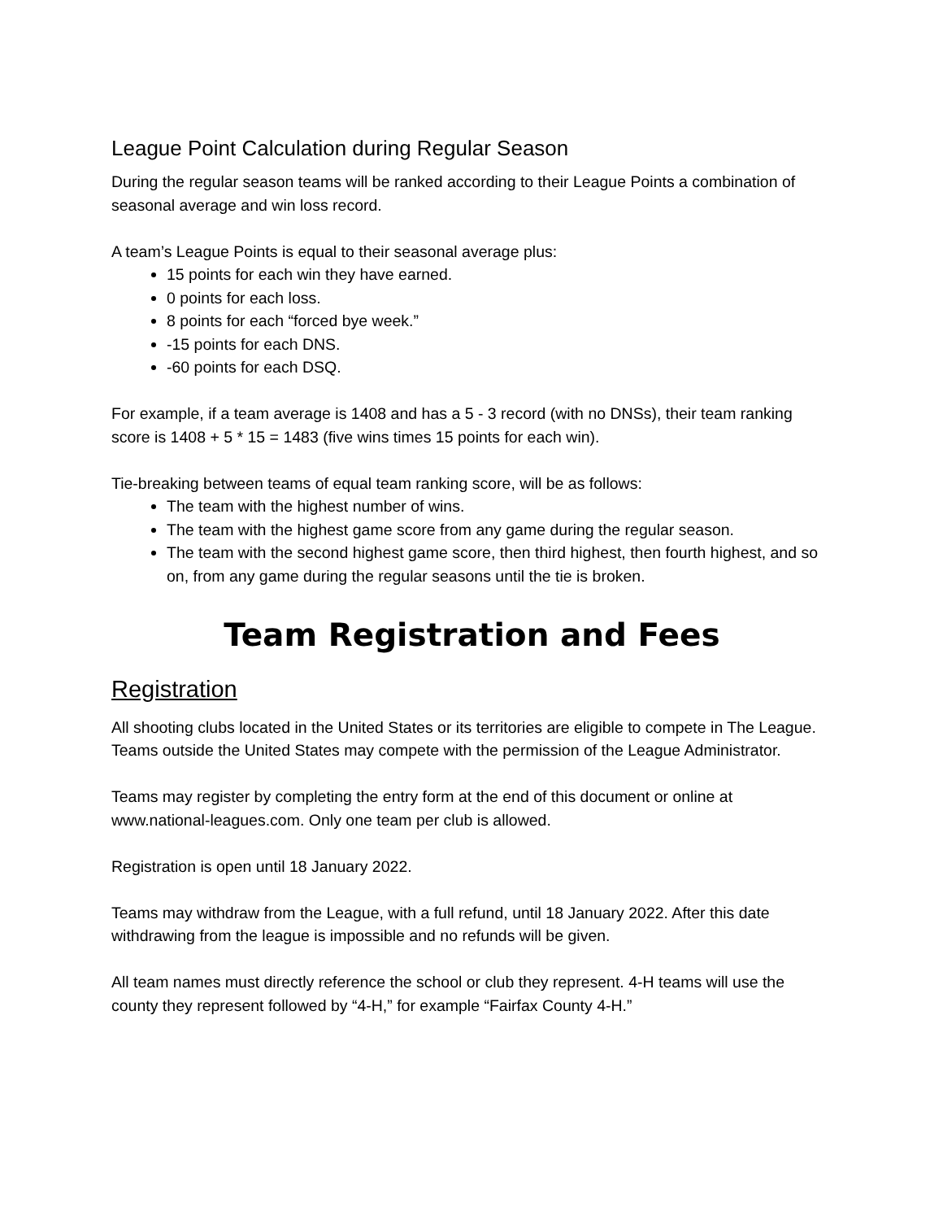League Point Calculation during Regular Season
During the regular season teams will be ranked according to their League Points a combination of seasonal average and win loss record.
A team’s League Points is equal to their seasonal average plus:
15 points for each win they have earned.
0 points for each loss.
8 points for each “forced bye week.”
-15 points for each DNS.
-60 points for each DSQ.
For example, if a team average is 1408 and has a 5 - 3 record (with no DNSs), their team ranking score is 1408 + 5 * 15 = 1483 (five wins times 15 points for each win).
Tie-breaking between teams of equal team ranking score, will be as follows:
The team with the highest number of wins.
The team with the highest game score from any game during the regular season.
The team with the second highest game score, then third highest, then fourth highest, and so on, from any game during the regular seasons until the tie is broken.
Team Registration and Fees
Registration
All shooting clubs located in the United States or its territories are eligible to compete in The League. Teams outside the United States may compete with the permission of the League Administrator.
Teams may register by completing the entry form at the end of this document or online at www.national-leagues.com. Only one team per club is allowed.
Registration is open until 18 January 2022.
Teams may withdraw from the League, with a full refund, until 18 January 2022. After this date withdrawing from the league is impossible and no refunds will be given.
All team names must directly reference the school or club they represent. 4-H teams will use the county they represent followed by “4-H,” for example “Fairfax County 4-H.”